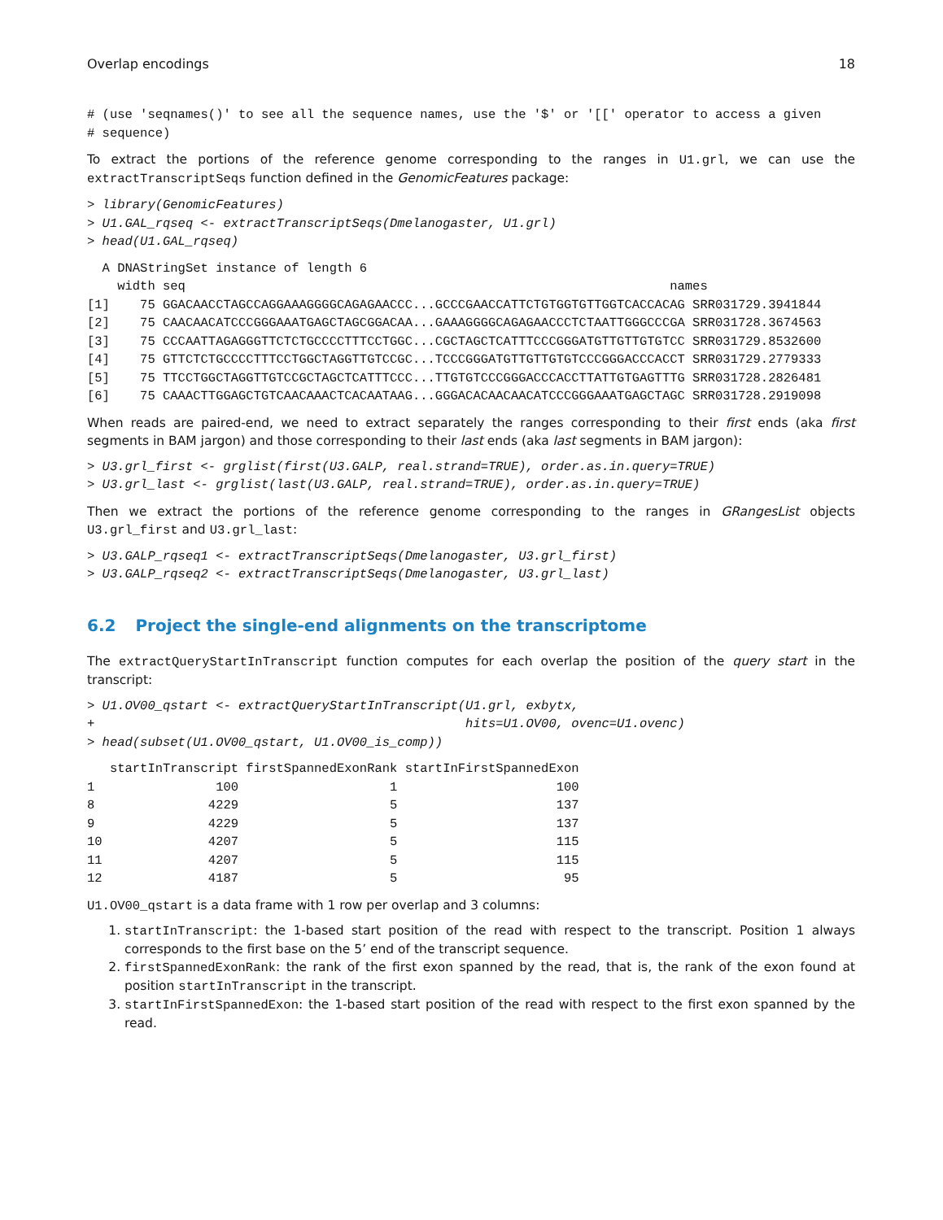Overlap encodings 18
# (use 'seqnames()' to see all the sequence names, use the '$' or '[[' operator to access a given
# sequence)
To extract the portions of the reference genome corresponding to the ranges in U1.grl, we can use the extractTranscriptSeqs function defined in the GenomicFeatures package:
> library(GenomicFeatures)
> U1.GAL_rqseq <- extractTranscriptSeqs(Dmelanogaster, U1.grl)
> head(U1.GAL_rqseq)
  A DNAStringSet instance of length 6
    width seq                                                                names
[1]    75 GGACAACCTAGCCAGGAAAGGGGCAGAGAACCC...GCCCGAACCATTCTGTGGTGTTGGTCACCACAG SRR031729.3941844
[2]    75 CAACAACATCCCGGGAAATGAGCTAGCGGACAA...GAAAGGGGCAGAGAACCCTCTAATTGGGCCCGA SRR031728.3674563
[3]    75 CCCAATTAGAGGGTTCTCTGCCCCTTTCCTGGC...CGCTAGCTCATTTCCCGGGATGTTGTTGTGTCC SRR031729.8532600
[4]    75 GTTCTCTGCCCCTTTCCTGGCTAGGTTGTCCGC...TCCCGGGATGTTGTTGTGTCCCGGGACCCACCT SRR031729.2779333
[5]    75 TTCCTGGCTAGGTTGTCCGCTAGCTCATTTCCC...TTGTGTCCCGGGACCCACCTTATTGTGAGTTTG SRR031728.2826481
[6]    75 CAAACTTGGAGCTGTCAACAAACTCACAATAAG...GGGACACAACAACATCCCGGGAAATGAGCTAGC SRR031728.2919098
When reads are paired-end, we need to extract separately the ranges corresponding to their first ends (aka first segments in BAM jargon) and those corresponding to their last ends (aka last segments in BAM jargon):
> U3.grl_first <- grglist(first(U3.GALP, real.strand=TRUE), order.as.in.query=TRUE)
> U3.grl_last <- grglist(last(U3.GALP, real.strand=TRUE), order.as.in.query=TRUE)
Then we extract the portions of the reference genome corresponding to the ranges in GRangesList objects U3.grl_first and U3.grl_last:
> U3.GALP_rqseq1 <- extractTranscriptSeqs(Dmelanogaster, U3.grl_first)
> U3.GALP_rqseq2 <- extractTranscriptSeqs(Dmelanogaster, U3.grl_last)
6.2 Project the single-end alignments on the transcriptome
The extractQueryStartInTranscript function computes for each overlap the position of the query start in the transcript:
> U1.OV00_qstart <- extractQueryStartInTranscript(U1.grl, exbytx,
+                                                 hits=U1.OV00, ovenc=U1.ovenc)
> head(subset(U1.OV00_qstart, U1.OV00_is_comp))
   startInTranscript firstSpannedExonRank startInFirstSpannedExon
1                100                    1                     100
8               4229                    5                     137
9               4229                    5                     137
10              4207                    5                     115
11              4207                    5                     115
12              4187                    5                      95
U1.OV00_qstart is a data frame with 1 row per overlap and 3 columns:
1. startInTranscript: the 1-based start position of the read with respect to the transcript. Position 1 always corresponds to the first base on the 5’ end of the transcript sequence.
2. firstSpannedExonRank: the rank of the first exon spanned by the read, that is, the rank of the exon found at position startInTranscript in the transcript.
3. startInFirstSpannedExon: the 1-based start position of the read with respect to the first exon spanned by the read.